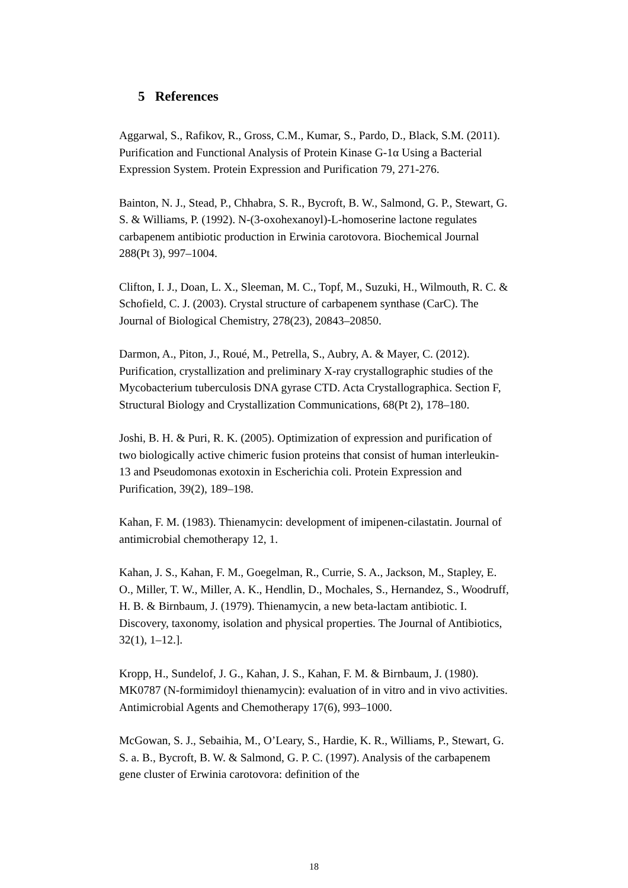5 References
Aggarwal, S., Rafikov, R., Gross, C.M., Kumar, S., Pardo, D., Black, S.M. (2011). Purification and Functional Analysis of Protein Kinase G-1α Using a Bacterial Expression System. Protein Expression and Purification 79, 271-276.
Bainton, N. J., Stead, P., Chhabra, S. R., Bycroft, B. W., Salmond, G. P., Stewart, G. S. & Williams, P. (1992). N-(3-oxohexanoyl)-L-homoserine lactone regulates carbapenem antibiotic production in Erwinia carotovora. Biochemical Journal 288(Pt 3), 997–1004.
Clifton, I. J., Doan, L. X., Sleeman, M. C., Topf, M., Suzuki, H., Wilmouth, R. C. & Schofield, C. J. (2003). Crystal structure of carbapenem synthase (CarC). The Journal of Biological Chemistry, 278(23), 20843–20850.
Darmon, A., Piton, J., Roué, M., Petrella, S., Aubry, A. & Mayer, C. (2012). Purification, crystallization and preliminary X-ray crystallographic studies of the Mycobacterium tuberculosis DNA gyrase CTD. Acta Crystallographica. Section F, Structural Biology and Crystallization Communications, 68(Pt 2), 178–180.
Joshi, B. H. & Puri, R. K. (2005). Optimization of expression and purification of two biologically active chimeric fusion proteins that consist of human interleukin-13 and Pseudomonas exotoxin in Escherichia coli. Protein Expression and Purification, 39(2), 189–198.
Kahan, F. M. (1983). Thienamycin: development of imipenen-cilastatin. Journal of antimicrobial chemotherapy 12, 1.
Kahan, J. S., Kahan, F. M., Goegelman, R., Currie, S. A., Jackson, M., Stapley, E. O., Miller, T. W., Miller, A. K., Hendlin, D., Mochales, S., Hernandez, S., Woodruff, H. B. & Birnbaum, J. (1979). Thienamycin, a new beta-lactam antibiotic. I. Discovery, taxonomy, isolation and physical properties. The Journal of Antibiotics, 32(1), 1–12.].
Kropp, H., Sundelof, J. G., Kahan, J. S., Kahan, F. M. & Birnbaum, J. (1980). MK0787 (N-formimidoyl thienamycin): evaluation of in vitro and in vivo activities. Antimicrobial Agents and Chemotherapy 17(6), 993–1000.
McGowan, S. J., Sebaihia, M., O’Leary, S., Hardie, K. R., Williams, P., Stewart, G. S. a. B., Bycroft, B. W. & Salmond, G. P. C. (1997). Analysis of the carbapenem gene cluster of Erwinia carotovora: definition of the
18